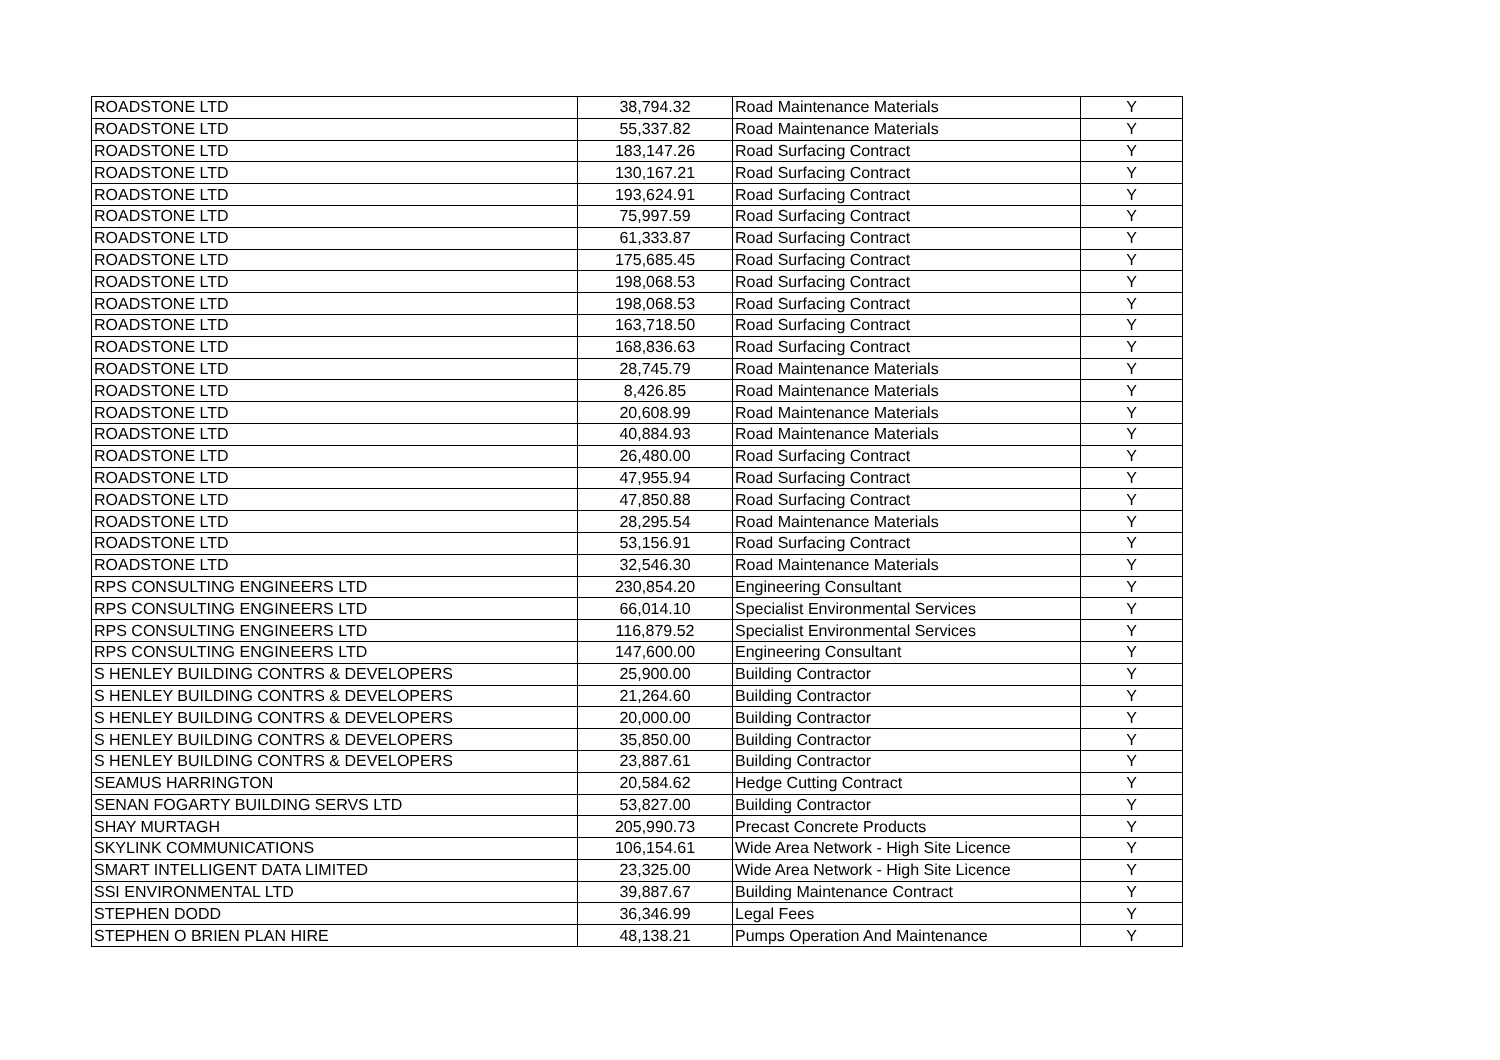| ROADSTONE LTD | 38,794.32 | Road Maintenance Materials | Y |
| ROADSTONE LTD | 55,337.82 | Road Maintenance Materials | Y |
| ROADSTONE LTD | 183,147.26 | Road Surfacing Contract | Y |
| ROADSTONE LTD | 130,167.21 | Road Surfacing Contract | Y |
| ROADSTONE LTD | 193,624.91 | Road Surfacing Contract | Y |
| ROADSTONE LTD | 75,997.59 | Road Surfacing Contract | Y |
| ROADSTONE LTD | 61,333.87 | Road Surfacing Contract | Y |
| ROADSTONE LTD | 175,685.45 | Road Surfacing Contract | Y |
| ROADSTONE LTD | 198,068.53 | Road Surfacing Contract | Y |
| ROADSTONE LTD | 198,068.53 | Road Surfacing Contract | Y |
| ROADSTONE LTD | 163,718.50 | Road Surfacing Contract | Y |
| ROADSTONE LTD | 168,836.63 | Road Surfacing Contract | Y |
| ROADSTONE LTD | 28,745.79 | Road Maintenance Materials | Y |
| ROADSTONE LTD | 8,426.85 | Road Maintenance Materials | Y |
| ROADSTONE LTD | 20,608.99 | Road Maintenance Materials | Y |
| ROADSTONE LTD | 40,884.93 | Road Maintenance Materials | Y |
| ROADSTONE LTD | 26,480.00 | Road Surfacing Contract | Y |
| ROADSTONE LTD | 47,955.94 | Road Surfacing Contract | Y |
| ROADSTONE LTD | 47,850.88 | Road Surfacing Contract | Y |
| ROADSTONE LTD | 28,295.54 | Road Maintenance Materials | Y |
| ROADSTONE LTD | 53,156.91 | Road Surfacing Contract | Y |
| ROADSTONE LTD | 32,546.30 | Road Maintenance Materials | Y |
| RPS CONSULTING ENGINEERS LTD | 230,854.20 | Engineering Consultant | Y |
| RPS CONSULTING ENGINEERS LTD | 66,014.10 | Specialist Environmental Services | Y |
| RPS CONSULTING ENGINEERS LTD | 116,879.52 | Specialist Environmental Services | Y |
| RPS CONSULTING ENGINEERS LTD | 147,600.00 | Engineering Consultant | Y |
| S HENLEY BUILDING CONTRS & DEVELOPERS | 25,900.00 | Building Contractor | Y |
| S HENLEY BUILDING CONTRS & DEVELOPERS | 21,264.60 | Building Contractor | Y |
| S HENLEY BUILDING CONTRS & DEVELOPERS | 20,000.00 | Building Contractor | Y |
| S HENLEY BUILDING CONTRS & DEVELOPERS | 35,850.00 | Building Contractor | Y |
| S HENLEY BUILDING CONTRS & DEVELOPERS | 23,887.61 | Building Contractor | Y |
| SEAMUS HARRINGTON | 20,584.62 | Hedge Cutting Contract | Y |
| SENAN FOGARTY BUILDING SERVS LTD | 53,827.00 | Building Contractor | Y |
| SHAY MURTAGH | 205,990.73 | Precast Concrete Products | Y |
| SKYLINK COMMUNICATIONS | 106,154.61 | Wide Area Network - High Site Licence | Y |
| SMART INTELLIGENT DATA LIMITED | 23,325.00 | Wide Area Network - High Site Licence | Y |
| SSI ENVIRONMENTAL LTD | 39,887.67 | Building Maintenance Contract | Y |
| STEPHEN DODD | 36,346.99 | Legal Fees | Y |
| STEPHEN O BRIEN PLAN HIRE | 48,138.21 | Pumps Operation And Maintenance | Y |